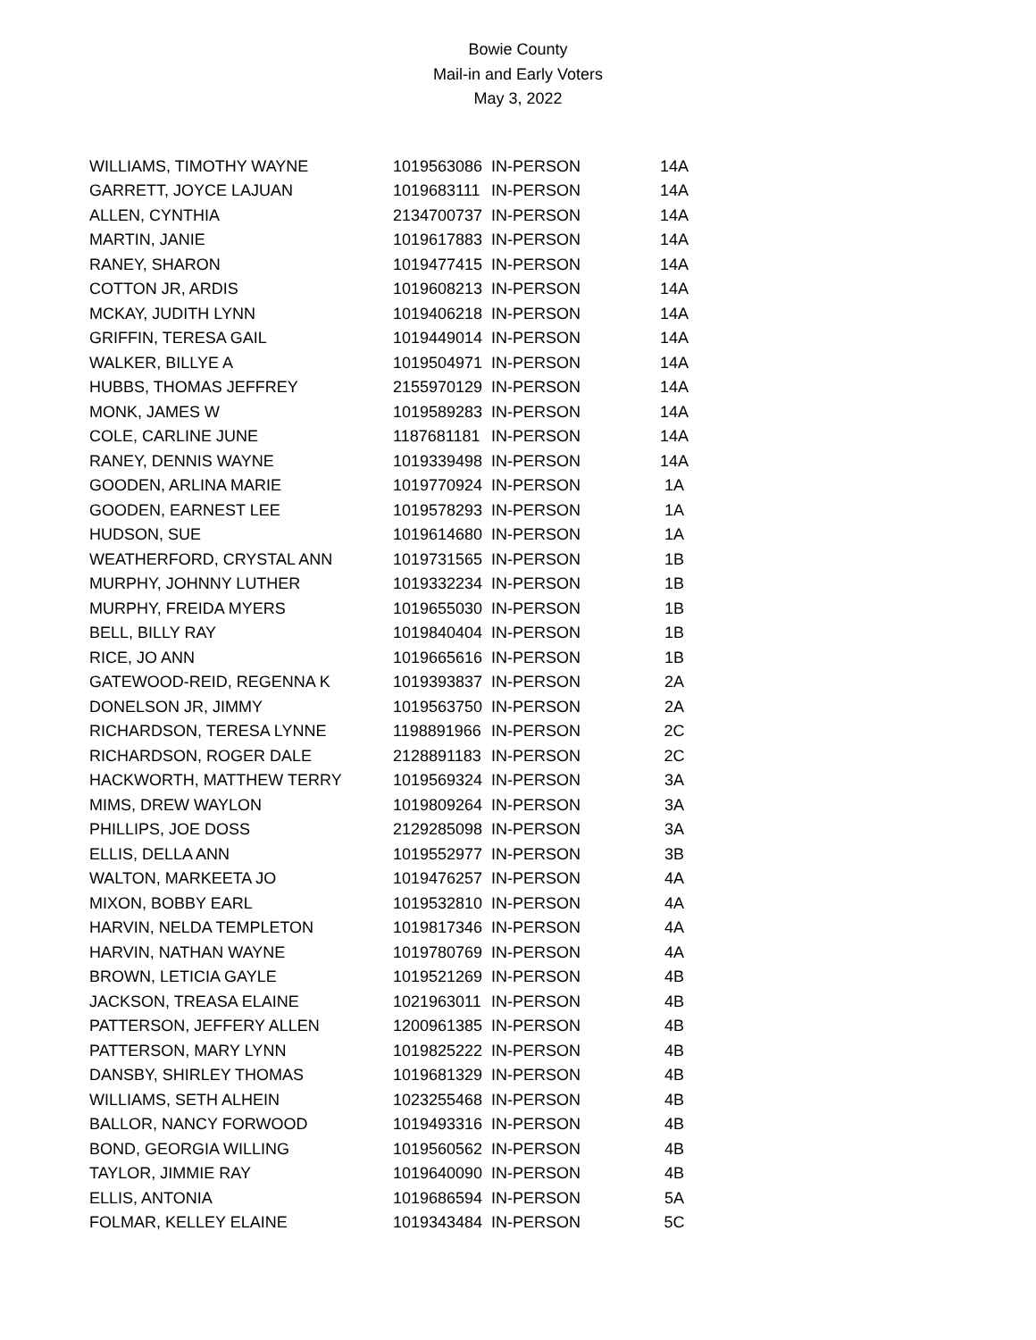Bowie County
Mail-in and Early Voters
May 3, 2022
| WILLIAMS, TIMOTHY WAYNE | 1019563086 | IN-PERSON | 14A |
| GARRETT, JOYCE LAJUAN | 1019683111 | IN-PERSON | 14A |
| ALLEN, CYNTHIA | 2134700737 | IN-PERSON | 14A |
| MARTIN, JANIE | 1019617883 | IN-PERSON | 14A |
| RANEY, SHARON | 1019477415 | IN-PERSON | 14A |
| COTTON JR, ARDIS | 1019608213 | IN-PERSON | 14A |
| MCKAY, JUDITH LYNN | 1019406218 | IN-PERSON | 14A |
| GRIFFIN, TERESA GAIL | 1019449014 | IN-PERSON | 14A |
| WALKER, BILLYE A | 1019504971 | IN-PERSON | 14A |
| HUBBS, THOMAS JEFFREY | 2155970129 | IN-PERSON | 14A |
| MONK, JAMES W | 1019589283 | IN-PERSON | 14A |
| COLE, CARLINE JUNE | 1187681181 | IN-PERSON | 14A |
| RANEY, DENNIS WAYNE | 1019339498 | IN-PERSON | 14A |
| GOODEN, ARLINA MARIE | 1019770924 | IN-PERSON | 1A |
| GOODEN, EARNEST LEE | 1019578293 | IN-PERSON | 1A |
| HUDSON, SUE | 1019614680 | IN-PERSON | 1A |
| WEATHERFORD, CRYSTAL ANN | 1019731565 | IN-PERSON | 1B |
| MURPHY, JOHNNY LUTHER | 1019332234 | IN-PERSON | 1B |
| MURPHY, FREIDA MYERS | 1019655030 | IN-PERSON | 1B |
| BELL, BILLY RAY | 1019840404 | IN-PERSON | 1B |
| RICE, JO ANN | 1019665616 | IN-PERSON | 1B |
| GATEWOOD-REID, REGENNA K | 1019393837 | IN-PERSON | 2A |
| DONELSON JR, JIMMY | 1019563750 | IN-PERSON | 2A |
| RICHARDSON, TERESA LYNNE | 1198891966 | IN-PERSON | 2C |
| RICHARDSON, ROGER DALE | 2128891183 | IN-PERSON | 2C |
| HACKWORTH, MATTHEW TERRY | 1019569324 | IN-PERSON | 3A |
| MIMS, DREW WAYLON | 1019809264 | IN-PERSON | 3A |
| PHILLIPS, JOE DOSS | 2129285098 | IN-PERSON | 3A |
| ELLIS, DELLA ANN | 1019552977 | IN-PERSON | 3B |
| WALTON, MARKEETA JO | 1019476257 | IN-PERSON | 4A |
| MIXON, BOBBY EARL | 1019532810 | IN-PERSON | 4A |
| HARVIN, NELDA TEMPLETON | 1019817346 | IN-PERSON | 4A |
| HARVIN, NATHAN WAYNE | 1019780769 | IN-PERSON | 4A |
| BROWN, LETICIA GAYLE | 1019521269 | IN-PERSON | 4B |
| JACKSON, TREASA ELAINE | 1021963011 | IN-PERSON | 4B |
| PATTERSON, JEFFERY ALLEN | 1200961385 | IN-PERSON | 4B |
| PATTERSON, MARY LYNN | 1019825222 | IN-PERSON | 4B |
| DANSBY, SHIRLEY THOMAS | 1019681329 | IN-PERSON | 4B |
| WILLIAMS, SETH ALHEIN | 1023255468 | IN-PERSON | 4B |
| BALLOR, NANCY FORWOOD | 1019493316 | IN-PERSON | 4B |
| BOND, GEORGIA WILLING | 1019560562 | IN-PERSON | 4B |
| TAYLOR, JIMMIE RAY | 1019640090 | IN-PERSON | 4B |
| ELLIS, ANTONIA | 1019686594 | IN-PERSON | 5A |
| FOLMAR, KELLEY ELAINE | 1019343484 | IN-PERSON | 5C |